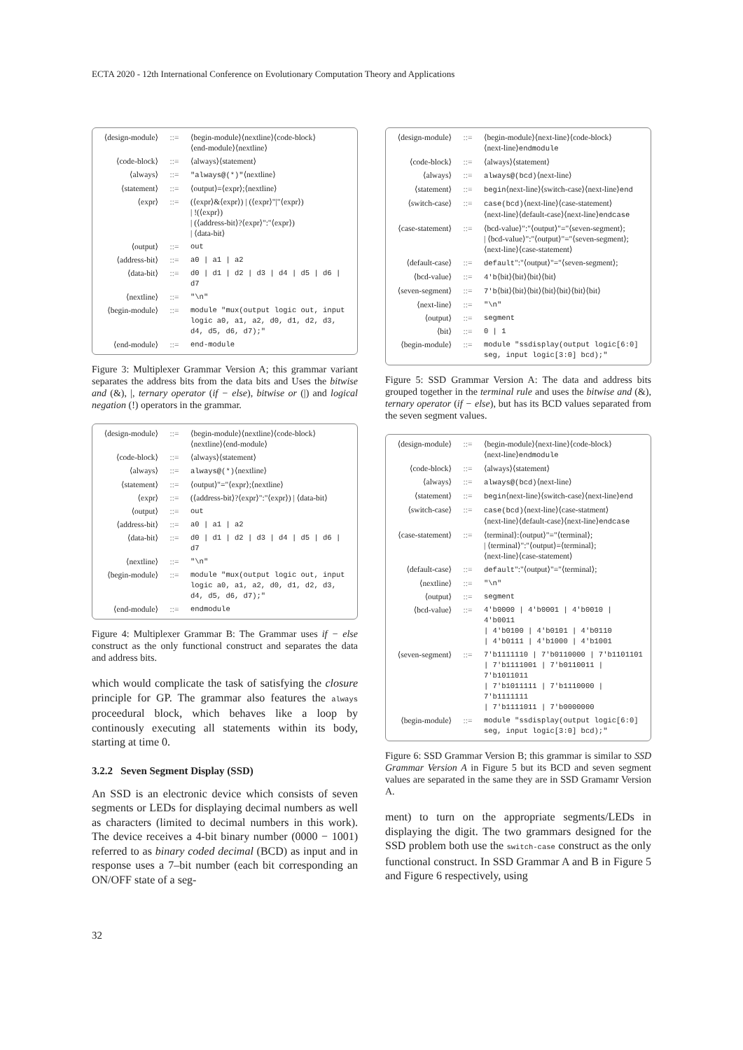ECTA 2020 - 12th International Conference on Evolutionary Computation Theory and Applications
| ⟨design-module⟩ | ::= | ⟨begin-module⟩⟨nextline⟩⟨code-block⟩ ⟨end-module⟩⟨nextline⟩ |
| ⟨code-block⟩ | ::= | ⟨always⟩⟨statement⟩ |
| ⟨always⟩ | ::= | "always@(*)" ⟨nextline⟩ |
| ⟨statement⟩ | ::= | ⟨output⟩=⟨expr⟩;⟨nextline⟩ |
| ⟨expr⟩ | ::= | (⟨expr⟩&⟨expr⟩) / (⟨expr⟩"/"⟨expr⟩) / !(⟨expr⟩) / (⟨address-bit⟩?⟨expr⟩":"⟨expr⟩) / ⟨data-bit⟩ |
| ⟨output⟩ | ::= | out |
| ⟨address-bit⟩ | ::= | a0 / a1 / a2 |
| ⟨data-bit⟩ | ::= | d0 / d1 / d2 / d3 / d4 / d5 / d6 / d7 |
| ⟨nextline⟩ | ::= | "\n" |
| ⟨begin-module⟩ | ::= | module "mux(output logic out, input logic a0, a1, a2, d0, d1, d2, d3, d4, d5, d6, d7);" |
| ⟨end-module⟩ | ::= | end-module |
Figure 3: Multiplexer Grammar Version A; this grammar variant separates the address bits from the data bits and Uses the bitwise and (&), |, ternary operator (if − else), bitwise or (|) and logical negation (!) operators in the grammar.
| ⟨design-module⟩ | ::= | ⟨begin-module⟩⟨nextline⟩⟨code-block⟩ ⟨nextline⟩⟨end-module⟩ |
| ⟨code-block⟩ | ::= | ⟨always⟩⟨statement⟩ |
| ⟨always⟩ | ::= | always@(*) ⟨nextline⟩ |
| ⟨statement⟩ | ::= | ⟨output⟩"="⟨expr⟩;⟨nextline⟩ |
| ⟨expr⟩ | ::= | (⟨address-bit⟩?⟨expr⟩":"⟨expr⟩) / ⟨data-bit⟩ |
| ⟨output⟩ | ::= | out |
| ⟨address-bit⟩ | ::= | a0 / a1 / a2 |
| ⟨data-bit⟩ | ::= | d0 / d1 / d2 / d3 / d4 / d5 / d6 / d7 |
| ⟨nextline⟩ | ::= | "\n" |
| ⟨begin-module⟩ | ::= | module "mux(output logic out, input logic a0, a1, a2, d0, d1, d2, d3, d4, d5, d6, d7);" |
| ⟨end-module⟩ | ::= | endmodule |
Figure 4: Multiplexer Grammar B: The Grammar uses if − else construct as the only functional construct and separates the data and address bits.
which would complicate the task of satisfying the closure principle for GP. The grammar also features the always proceedural block, which behaves like a loop by continously executing all statements within its body, starting at time 0.
3.2.2 Seven Segment Display (SSD)
An SSD is an electronic device which consists of seven segments or LEDs for displaying decimal numbers as well as characters (limited to decimal numbers in this work). The device receives a 4-bit binary number (0000 − 1001) referred to as binary coded decimal (BCD) as input and in response uses a 7–bit number (each bit corresponding an ON/OFF state of a seg-
| ⟨design-module⟩ | ::= | ⟨begin-module⟩⟨next-line⟩⟨code-block⟩ ⟨next-line⟩ endmodule |
| ⟨code-block⟩ | ::= | ⟨always⟩⟨statement⟩ |
| ⟨always⟩ | ::= | always@(bcd) ⟨next-line⟩ |
| ⟨statement⟩ | ::= | begin ⟨next-line⟩⟨switch-case⟩⟨next-line⟩ end |
| ⟨switch-case⟩ | ::= | case(bcd) ⟨next-line⟩⟨case-statement⟩ ⟨next-line⟩⟨default-case⟩⟨next-line⟩ endcase |
| ⟨case-statement⟩ | ::= | ⟨bcd-value⟩":"⟨output⟩"="⟨seven-segment⟩; / ⟨bcd-value⟩":"⟨output⟩"="⟨seven-segment⟩; ⟨next-line⟩⟨case-statement⟩ |
| ⟨default-case⟩ | ::= | default ":"⟨output⟩"="⟨seven-segment⟩; |
| ⟨bcd-value⟩ | ::= | 4'b ⟨bit⟩⟨bit⟩⟨bit⟩⟨bit⟩ |
| ⟨seven-segment⟩ | ::= | 7'b ⟨bit⟩⟨bit⟩⟨bit⟩⟨bit⟩⟨bit⟩⟨bit⟩⟨bit⟩ |
| ⟨next-line⟩ | ::= | "\n" |
| ⟨output⟩ | ::= | segment |
| ⟨bit⟩ | ::= | 0 / 1 |
| ⟨begin-module⟩ | ::= | module "ssdisplay(output logic[6:0] seg, input logic[3:0] bcd);" |
Figure 5: SSD Grammar Version A: The data and address bits grouped together in the terminal rule and uses the bitwise and (&), ternary operator (if − else), but has its BCD values separated from the seven segment values.
| ⟨design-module⟩ | ::= | ⟨begin-module⟩⟨next-line⟩⟨code-block⟩ ⟨next-line⟩ endmodule |
| ⟨code-block⟩ | ::= | ⟨always⟩⟨statement⟩ |
| ⟨always⟩ | ::= | always@(bcd) ⟨next-line⟩ |
| ⟨statement⟩ | ::= | begin ⟨next-line⟩⟨switch-case⟩⟨next-line⟩ end |
| ⟨switch-case⟩ | ::= | case(bcd) ⟨next-line⟩⟨case-statment⟩ ⟨next-line⟩⟨default-case⟩⟨next-line⟩ endcase |
| ⟨case-statement⟩ | ::= | ⟨terminal⟩:⟨output⟩"="⟨terminal⟩; / ⟨terminal⟩":"⟨output⟩=⟨terminal⟩; ⟨next-line⟩⟨case-statement⟩ |
| ⟨default-case⟩ | ::= | default ":"⟨output⟩"="⟨terminal⟩; |
| ⟨nextline⟩ | ::= | "\n" |
| ⟨output⟩ | ::= | segment |
| ⟨bcd-value⟩ | ::= | 4'b0000 / 4'b0001 / 4'b0010 / 4'b0011 / 4'b0100 / 4'b0101 / 4'b0110 / 4'b0111 / 4'b1000 / 4'b1001 |
| ⟨seven-segment⟩ | ::= | 7'b1111110 / 7'b0110000 / 7'b1101101 / 7'b1111001 / 7'b0110011 / 7'b1011011 / 7'b1011111 / 7'b1110000 / 7'b1111111 / 7'b1111011 / 7'b0000000 |
| ⟨begin-module⟩ | ::= | module "ssdisplay(output logic[6:0] seg, input logic[3:0] bcd);" |
Figure 6: SSD Grammar Version B; this grammar is similar to SSD Grammar Version A in Figure 5 but its BCD and seven segment values are separated in the same they are in SSD Gramamr Version A.
ment) to turn on the appropriate segments/LEDs in displaying the digit. The two grammars designed for the SSD problem both use the switch-case construct as the only functional construct. In SSD Grammar A and B in Figure 5 and Figure 6 respectively, using
32